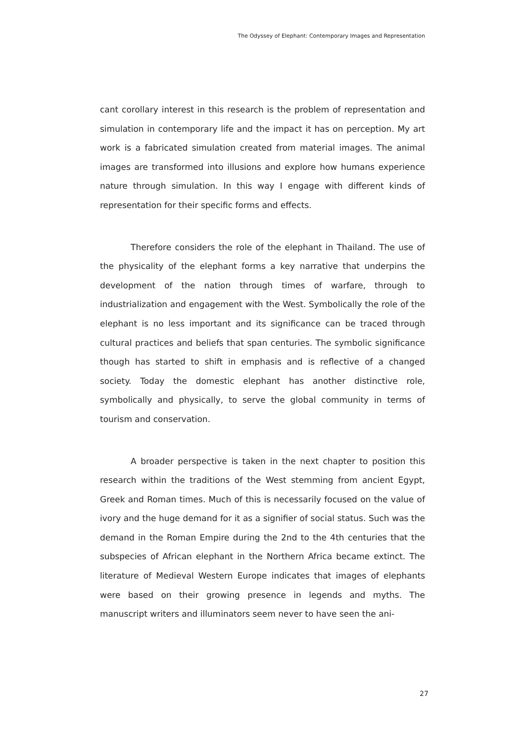The Odyssey of Elephant: Contemporary Images and Representation
cant corollary interest in this research is the problem of representation and simulation in contemporary life and the impact it has on perception. My art work is a fabricated simulation created from material images. The animal images are transformed into illusions and explore how humans experience nature through simulation. In this way I engage with different kinds of representation for their specific forms and effects.
Therefore considers the role of the elephant in Thailand. The use of the physicality of the elephant forms a key narrative that underpins the development of the nation through times of warfare, through to industrialization and engagement with the West. Symbolically the role of the elephant is no less important and its significance can be traced through cultural practices and beliefs that span centuries. The symbolic significance though has started to shift in emphasis and is reflective of a changed society. Today the domestic elephant has another distinctive role, symbolically and physically, to serve the global community in terms of tourism and conservation.
A broader perspective is taken in the next chapter to position this research within the traditions of the West stemming from ancient Egypt, Greek and Roman times. Much of this is necessarily focused on the value of ivory and the huge demand for it as a signifier of social status. Such was the demand in the Roman Empire during the 2nd to the 4th centuries that the subspecies of African elephant in the Northern Africa became extinct. The literature of Medieval Western Europe indicates that images of elephants were based on their growing presence in legends and myths. The manuscript writers and illuminators seem never to have seen the ani-
27